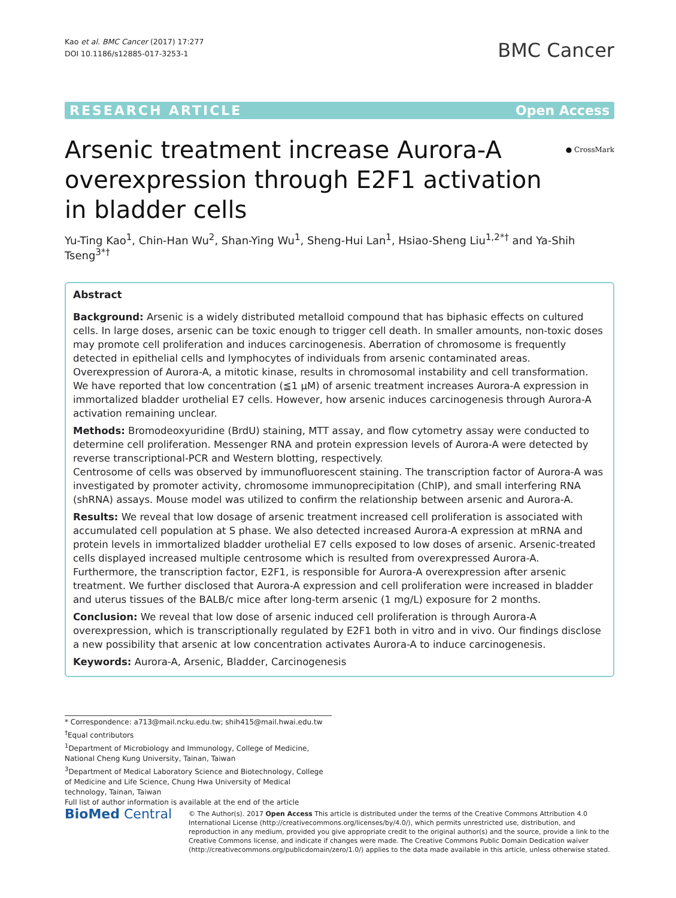Kao et al. BMC Cancer (2017) 17:277
DOI 10.1186/s12885-017-3253-1
BMC Cancer
RESEARCH ARTICLE Open Access
Arsenic treatment increase Aurora-A overexpression through E2F1 activation in bladder cells
● CrossMark
Yu-Ting Kao<sup>1</sup>, Chin-Han Wu<sup>2</sup>, Shan-Ying Wu<sup>1</sup>, Sheng-Hui Lan<sup>1</sup>, Hsiao-Sheng Liu<sup>1,2*†</sup> and Ya-Shih Tseng<sup>3*†</sup>
Abstract
Background: Arsenic is a widely distributed metalloid compound that has biphasic effects on cultured cells. In large doses, arsenic can be toxic enough to trigger cell death. In smaller amounts, non-toxic doses may promote cell proliferation and induces carcinogenesis. Aberration of chromosome is frequently detected in epithelial cells and lymphocytes of individuals from arsenic contaminated areas. Overexpression of Aurora-A, a mitotic kinase, results in chromosomal instability and cell transformation. We have reported that low concentration (≦1 μM) of arsenic treatment increases Aurora-A expression in immortalized bladder urothelial E7 cells. However, how arsenic induces carcinogenesis through Aurora-A activation remaining unclear.
Methods: Bromodeoxyuridine (BrdU) staining, MTT assay, and flow cytometry assay were conducted to determine cell proliferation. Messenger RNA and protein expression levels of Aurora-A were detected by reverse transcriptional-PCR and Western blotting, respectively.
Centrosome of cells was observed by immunofluorescent staining. The transcription factor of Aurora-A was investigated by promoter activity, chromosome immunoprecipitation (ChIP), and small interfering RNA (shRNA) assays. Mouse model was utilized to confirm the relationship between arsenic and Aurora-A.
Results: We reveal that low dosage of arsenic treatment increased cell proliferation is associated with accumulated cell population at S phase. We also detected increased Aurora-A expression at mRNA and protein levels in immortalized bladder urothelial E7 cells exposed to low doses of arsenic. Arsenic-treated cells displayed increased multiple centrosome which is resulted from overexpressed Aurora-A. Furthermore, the transcription factor, E2F1, is responsible for Aurora-A overexpression after arsenic treatment. We further disclosed that Aurora-A expression and cell proliferation were increased in bladder and uterus tissues of the BALB/c mice after long-term arsenic (1 mg/L) exposure for 2 months.
Conclusion: We reveal that low dose of arsenic induced cell proliferation is through Aurora-A overexpression, which is transcriptionally regulated by E2F1 both in vitro and in vivo. Our findings disclose a new possibility that arsenic at low concentration activates Aurora-A to induce carcinogenesis.
Keywords: Aurora-A, Arsenic, Bladder, Carcinogenesis
* Correspondence: a713@mail.ncku.edu.tw; shih415@mail.hwai.edu.tw
<sup>†</sup> Equal contributors
<sup>1</sup> Department of Microbiology and Immunology, College of Medicine, National Cheng Kung University, Tainan, Taiwan
<sup>3</sup> Department of Medical Laboratory Science and Biotechnology, College of Medicine and Life Science, Chung Hwa University of Medical technology, Tainan, Taiwan
Full list of author information is available at the end of the article
BioMed Central
© The Author(s). 2017 Open Access This article is distributed under the terms of the Creative Commons Attribution 4.0 International License (http://creativecommons.org/licenses/by/4.0/), which permits unrestricted use, distribution, and reproduction in any medium, provided you give appropriate credit to the original author(s) and the source, provide a link to the Creative Commons license, and indicate if changes were made. The Creative Commons Public Domain Dedication waiver (http://creativecommons.org/publicdomain/zero/1.0/) applies to the data made available in this article, unless otherwise stated.